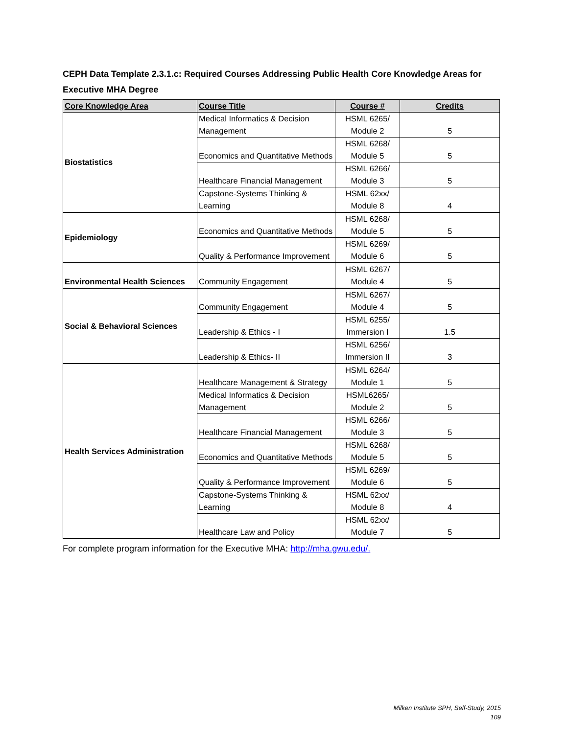CEPH Data Template 2.3.1.c: Required Courses Addressing Public Health Core Knowledge Areas for Executive MHA Degree
| Core Knowledge Area | Course Title | Course # | Credits |
| --- | --- | --- | --- |
| Biostatistics | Medical Informatics & Decision Management | HSML 6265/ Module 2 | 5 |
| | Economics and Quantitative Methods | HSML 6268/ Module 5 | 5 |
| | Healthcare Financial Management | HSML 6266/ Module 3 | 5 |
| | Capstone-Systems Thinking & Learning | HSML 62xx/ Module 8 | 4 |
| Epidemiology | Economics and Quantitative Methods | HSML 6268/ Module 5 | 5 |
| | Quality & Performance Improvement | HSML 6269/ Module 6 | 5 |
| Environmental Health Sciences | Community Engagement | HSML 6267/ Module 4 | 5 |
| Social & Behavioral Sciences | Community Engagement | HSML 6267/ Module 4 | 5 |
| | Leadership & Ethics - I | HSML 6255/ Immersion I | 1.5 |
| | Leadership & Ethics- II | HSML 6256/ Immersion II | 3 |
| Health Services Administration | Healthcare Management & Strategy | HSML 6264/ Module 1 | 5 |
| | Medical Informatics & Decision Management | HSML6265/ Module 2 | 5 |
| | Healthcare Financial Management | HSML 6266/ Module 3 | 5 |
| | Economics and Quantitative Methods | HSML 6268/ Module 5 | 5 |
| | Quality & Performance Improvement | HSML 6269/ Module 6 | 5 |
| | Capstone-Systems Thinking & Learning | HSML 62xx/ Module 8 | 4 |
| | Healthcare Law and Policy | HSML 62xx/ Module 7 | 5 |
For complete program information for the Executive MHA: http://mha.gwu.edu/.
Milken Institute SPH, Self-Study, 2015
109